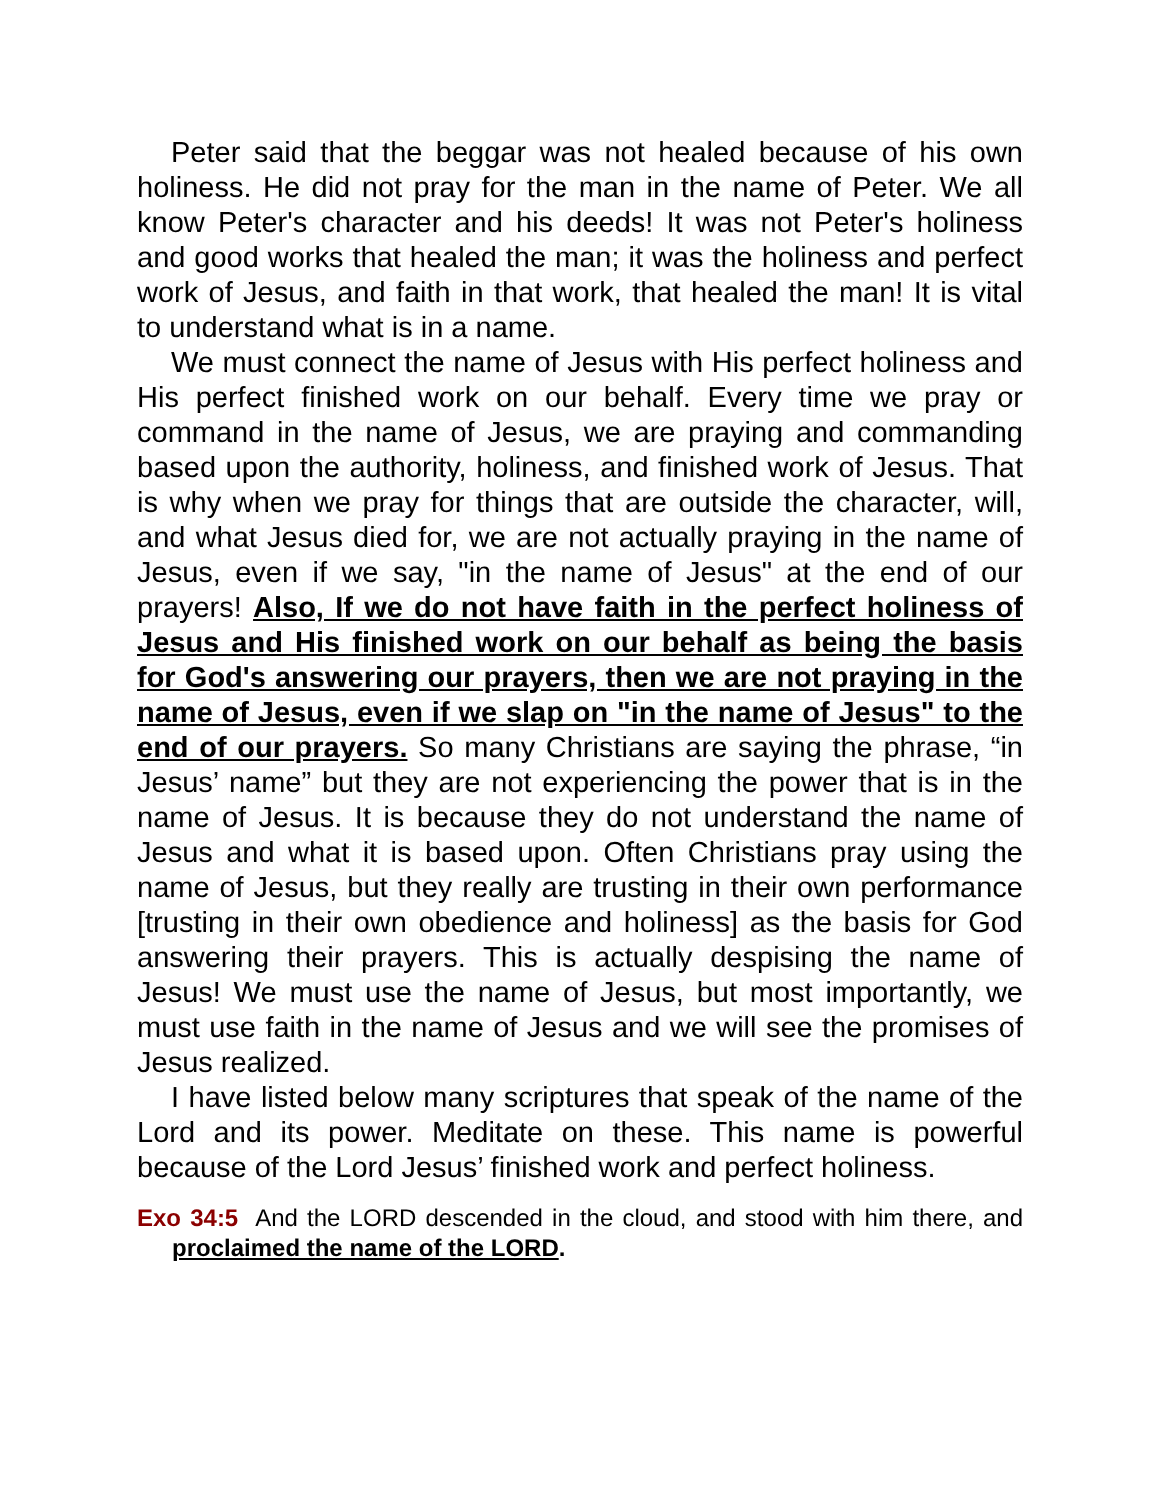Peter said that the beggar was not healed because of his own holiness. He did not pray for the man in the name of Peter. We all know Peter's character and his deeds! It was not Peter's holiness and good works that healed the man; it was the holiness and perfect work of Jesus, and faith in that work, that healed the man! It is vital to understand what is in a name.
We must connect the name of Jesus with His perfect holiness and His perfect finished work on our behalf. Every time we pray or command in the name of Jesus, we are praying and commanding based upon the authority, holiness, and finished work of Jesus. That is why when we pray for things that are outside the character, will, and what Jesus died for, we are not actually praying in the name of Jesus, even if we say, "in the name of Jesus" at the end of our prayers! Also, If we do not have faith in the perfect holiness of Jesus and His finished work on our behalf as being the basis for God's answering our prayers, then we are not praying in the name of Jesus, even if we slap on "in the name of Jesus" to the end of our prayers. So many Christians are saying the phrase, “in Jesus’ name” but they are not experiencing the power that is in the name of Jesus. It is because they do not understand the name of Jesus and what it is based upon. Often Christians pray using the name of Jesus, but they really are trusting in their own performance [trusting in their own obedience and holiness] as the basis for God answering their prayers. This is actually despising the name of Jesus! We must use the name of Jesus, but most importantly, we must use faith in the name of Jesus and we will see the promises of Jesus realized.
I have listed below many scriptures that speak of the name of the Lord and its power. Meditate on these. This name is powerful because of the Lord Jesus’ finished work and perfect holiness.
Exo 34:5 And the LORD descended in the cloud, and stood with him there, and proclaimed the name of the LORD.